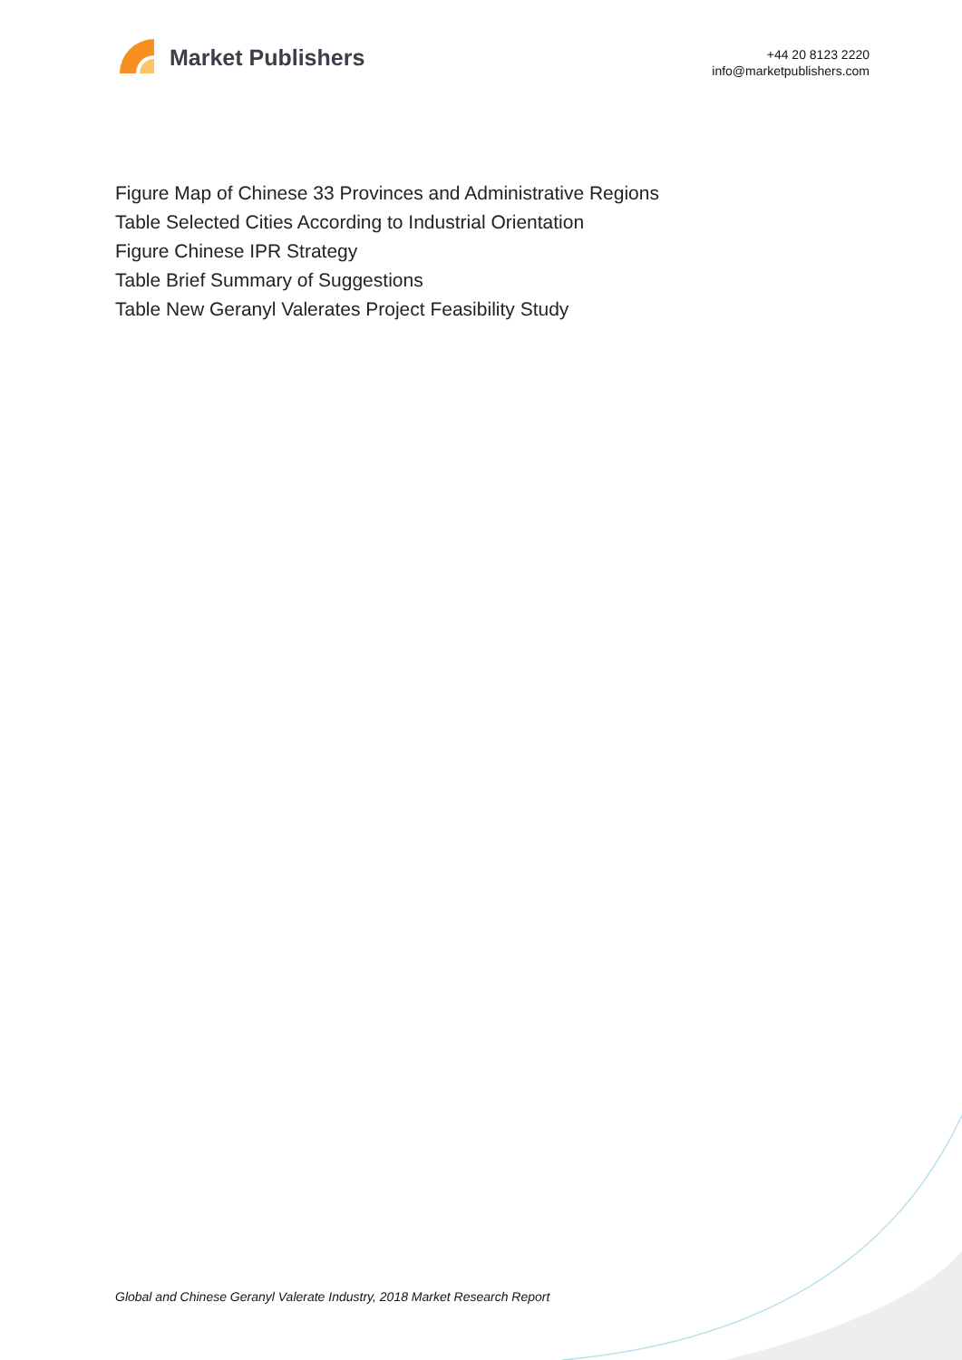Market Publishers
+44 20 8123 2220
info@marketpublishers.com
Figure Map of Chinese 33 Provinces and Administrative Regions
Table Selected Cities According to Industrial Orientation
Figure Chinese IPR Strategy
Table Brief Summary of Suggestions
Table New Geranyl Valerates Project Feasibility Study
Global and Chinese Geranyl Valerate Industry, 2018 Market Research Report